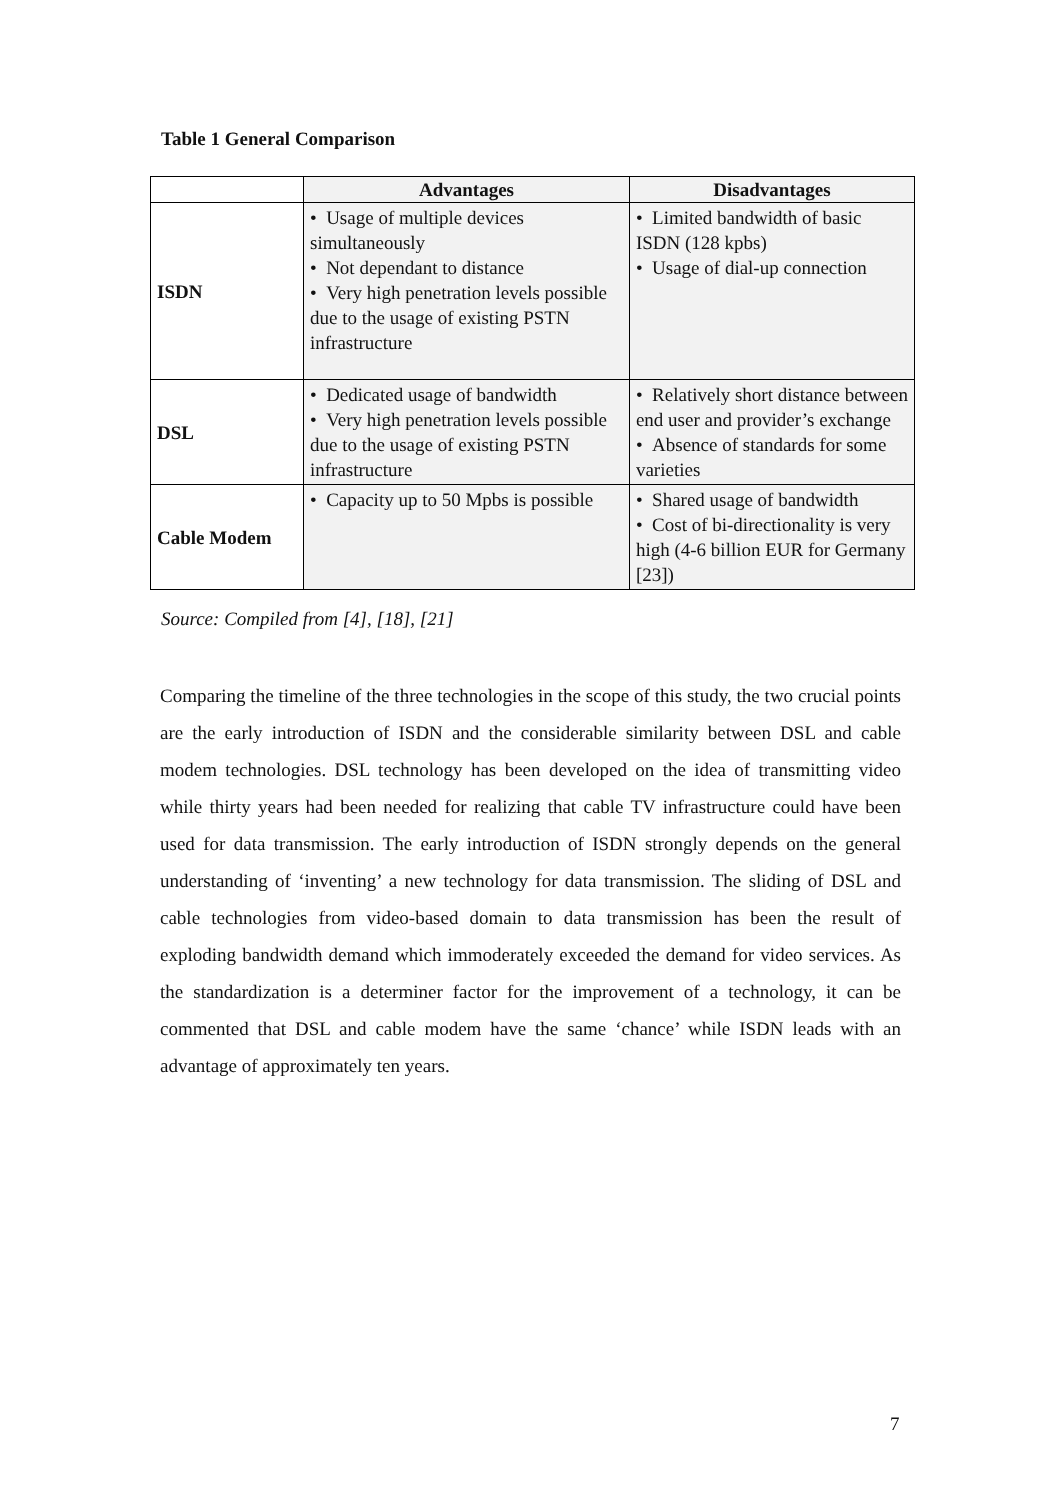Table 1 General Comparison
| | Advantages | Disadvantages |
| --- | --- | --- |
| ISDN | • Usage of multiple devices simultaneously • Not dependant to distance • Very high penetration levels possible due to the usage of existing PSTN infrastructure | • Limited bandwidth of basic ISDN (128 kpbs) • Usage of dial-up connection |
| DSL | • Dedicated usage of bandwidth • Very high penetration levels possible due to the usage of existing PSTN infrastructure | • Relatively short distance between end user and provider’s exchange • Absence of standards for some varieties |
| Cable Modem | • Capacity up to 50 Mpbs is possible | • Shared usage of bandwidth • Cost of bi-directionality is very high (4-6 billion EUR for Germany [23]) |
Source: Compiled from [4], [18], [21]
Comparing the timeline of the three technologies in the scope of this study, the two crucial points are the early introduction of ISDN and the considerable similarity between DSL and cable modem technologies. DSL technology has been developed on the idea of transmitting video while thirty years had been needed for realizing that cable TV infrastructure could have been used for data transmission. The early introduction of ISDN strongly depends on the general understanding of ‘inventing’ a new technology for data transmission. The sliding of DSL and cable technologies from video-based domain to data transmission has been the result of exploding bandwidth demand which immoderately exceeded the demand for video services. As the standardization is a determiner factor for the improvement of a technology, it can be commented that DSL and cable modem have the same ‘chance’ while ISDN leads with an advantage of approximately ten years.
7